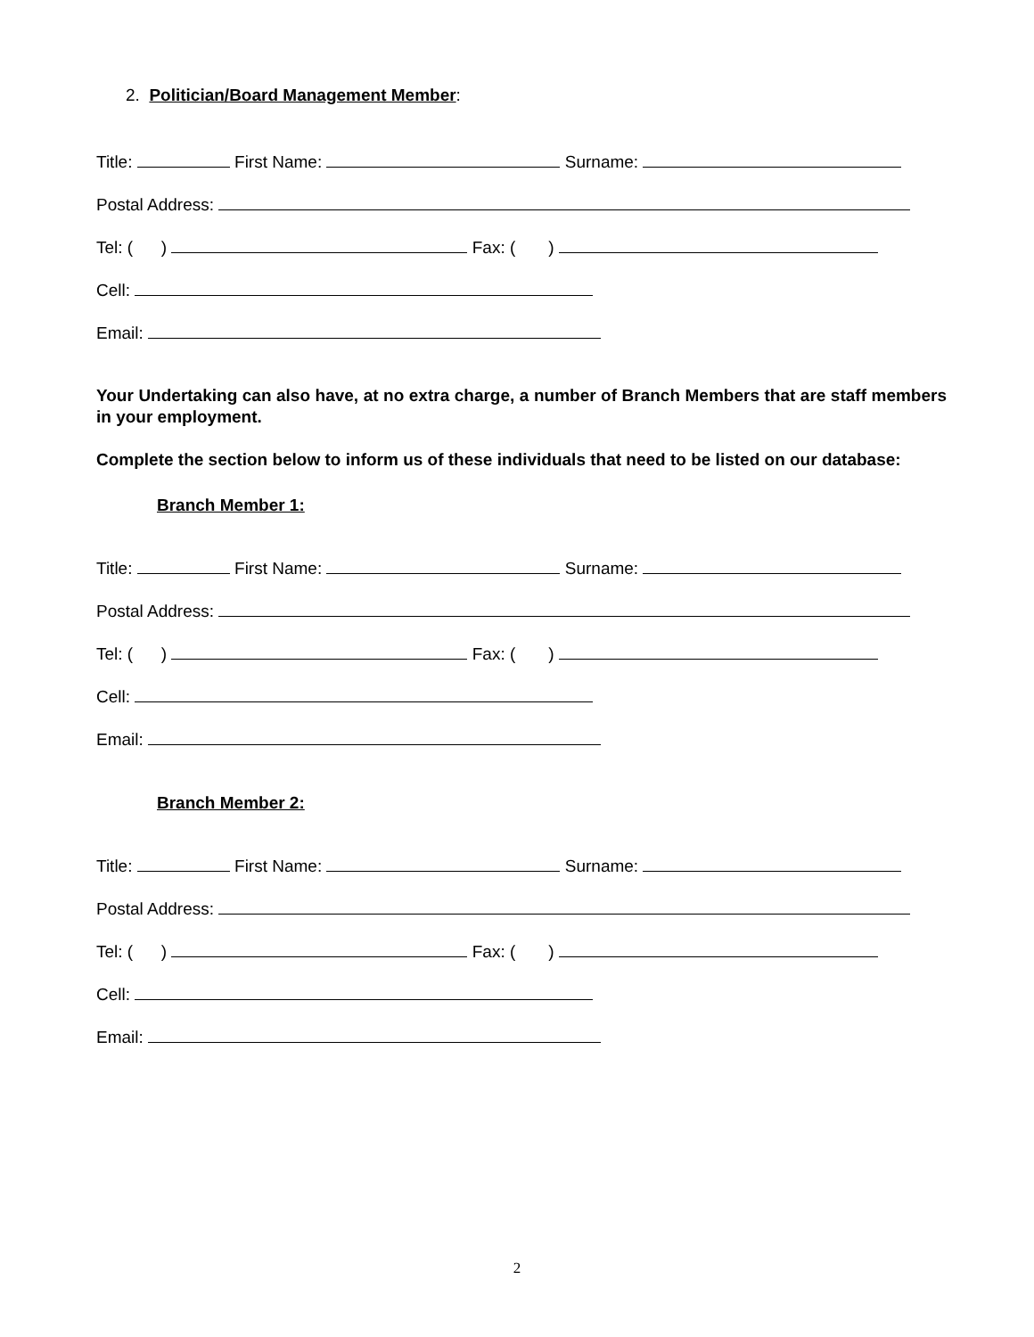2. Politician/Board Management Member:
Title: First Name: Surname:
Postal Address:
Tel: ( ) Fax: ( )
Cell:
Email:
Your Undertaking can also have, at no extra charge, a number of Branch Members that are staff members in your employment.
Complete the section below to inform us of these individuals that need to be listed on our database:
Branch Member 1:
Title: First Name: Surname:
Postal Address:
Tel: ( ) Fax: ( )
Cell:
Email:
Branch Member 2:
Title: First Name: Surname:
Postal Address:
Tel: ( ) Fax: ( )
Cell:
Email:
2